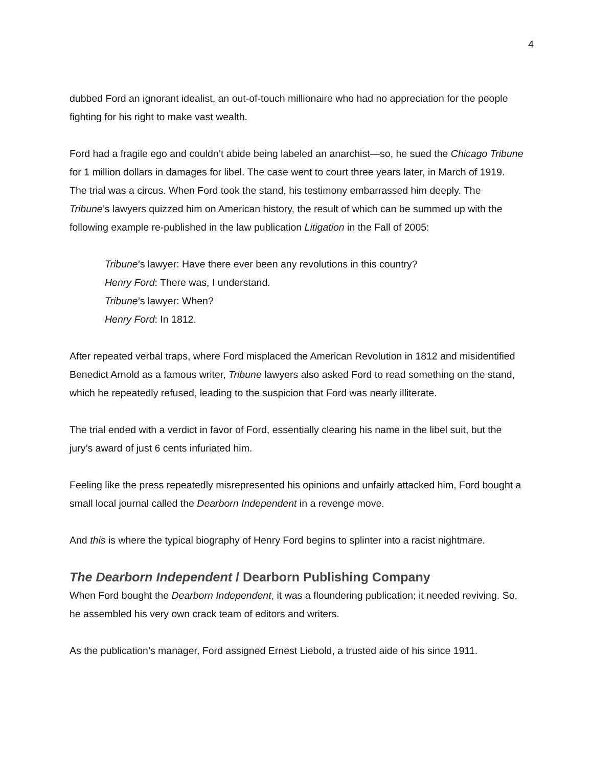4
dubbed Ford an ignorant idealist, an out-of-touch millionaire who had no appreciation for the people fighting for his right to make vast wealth.
Ford had a fragile ego and couldn’t abide being labeled an anarchist—so, he sued the Chicago Tribune for 1 million dollars in damages for libel. The case went to court three years later, in March of 1919. The trial was a circus. When Ford took the stand, his testimony embarrassed him deeply. The Tribune’s lawyers quizzed him on American history, the result of which can be summed up with the following example re-published in the law publication Litigation in the Fall of 2005:
Tribune’s lawyer: Have there ever been any revolutions in this country?
Henry Ford: There was, I understand.
Tribune’s lawyer: When?
Henry Ford: In 1812.
After repeated verbal traps, where Ford misplaced the American Revolution in 1812 and misidentified Benedict Arnold as a famous writer, Tribune lawyers also asked Ford to read something on the stand, which he repeatedly refused, leading to the suspicion that Ford was nearly illiterate.
The trial ended with a verdict in favor of Ford, essentially clearing his name in the libel suit, but the jury’s award of just 6 cents infuriated him.
Feeling like the press repeatedly misrepresented his opinions and unfairly attacked him, Ford bought a small local journal called the Dearborn Independent in a revenge move.
And this is where the typical biography of Henry Ford begins to splinter into a racist nightmare.
The Dearborn Independent / Dearborn Publishing Company
When Ford bought the Dearborn Independent, it was a floundering publication; it needed reviving. So, he assembled his very own crack team of editors and writers.
As the publication’s manager, Ford assigned Ernest Liebold, a trusted aide of his since 1911.